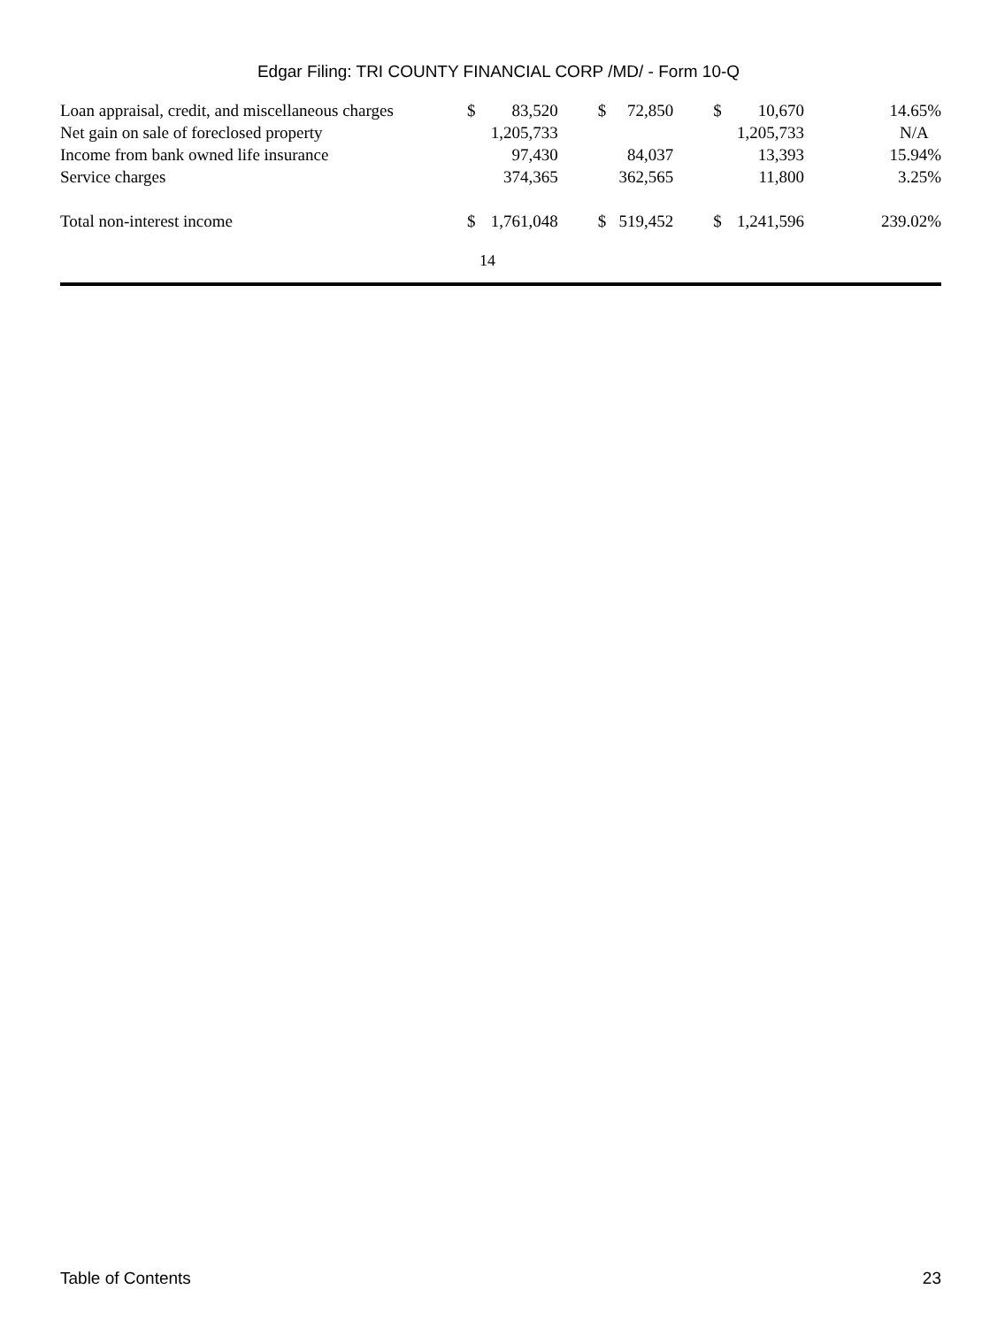Edgar Filing: TRI COUNTY FINANCIAL CORP /MD/ - Form 10-Q
| Loan appraisal, credit, and miscellaneous charges | $ | 83,520 | | $ | 72,850 | | $ | 10,670 | 14.65% |
| Net gain on sale of foreclosed property | | 1,205,733 | | | | | | 1,205,733 | N/A |
| Income from bank owned life insurance | | 97,430 | | | 84,037 | | | 13,393 | 15.94% |
| Service charges | | 374,365 | | | 362,565 | | | 11,800 | 3.25% |
| Total non-interest income | $ | 1,761,048 | | $ | 519,452 | | $ | 1,241,596 | 239.02% |
14
Table of Contents 23